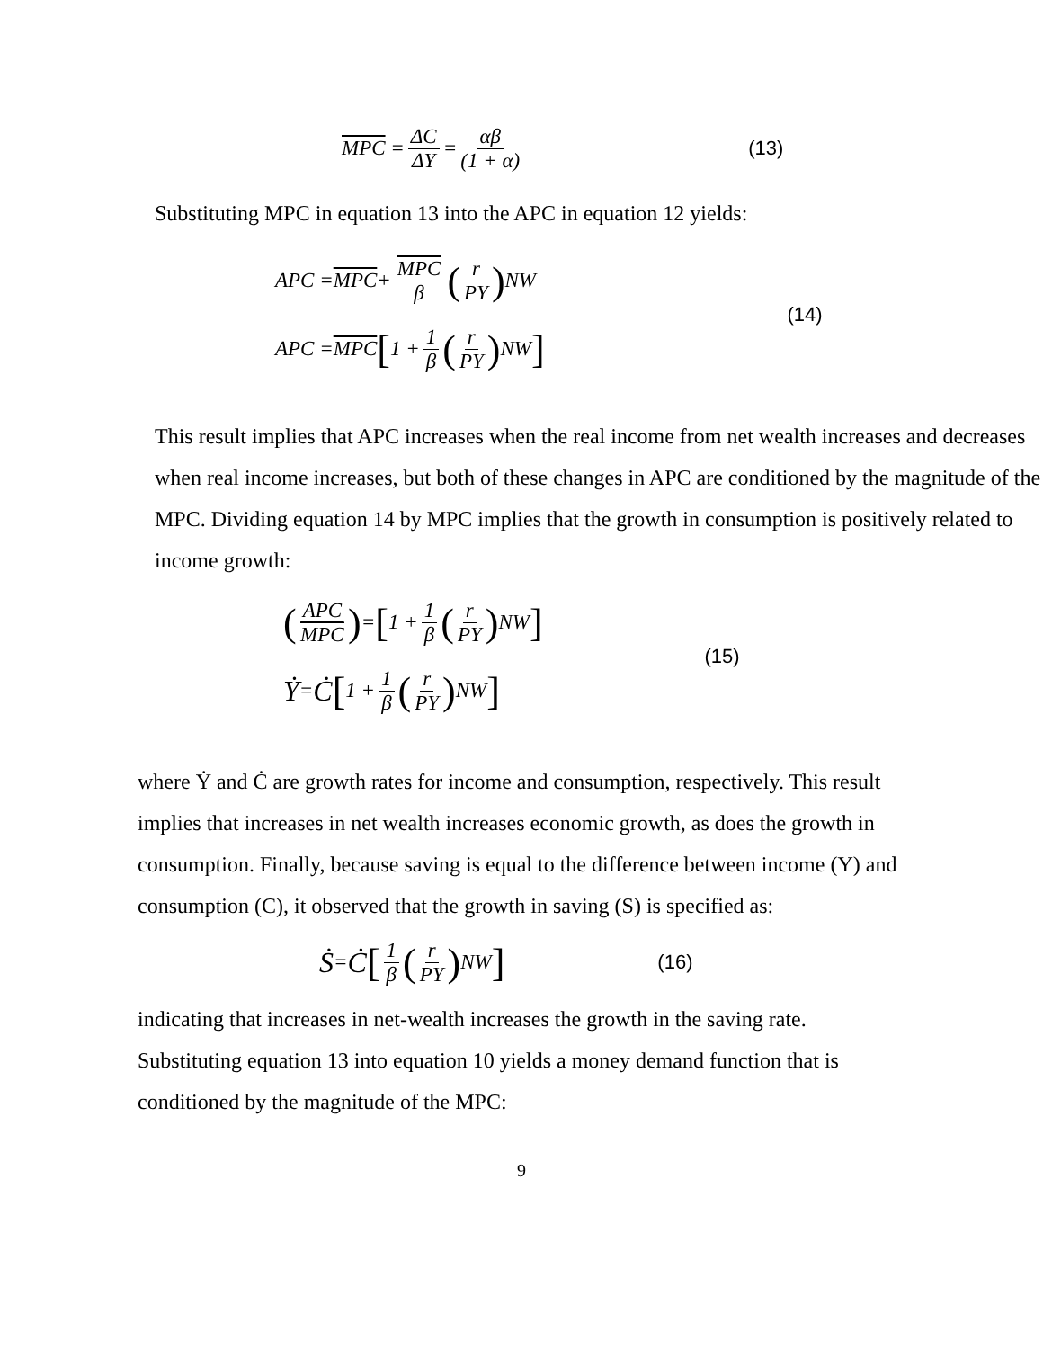MPC = ΔC ΔY = αβ (1 + α) (13)
Substituting MPC in equation 13 into the APC in equation 12 yields:
APC = MPC + MPC β (r PY) NW
APC = MPC [1 + 1 β (r PY) NW]
(14)
This result implies that APC increases when the real income from net wealth increases and decreases when real income increases, but both of these changes in APC are conditioned by the magnitude of the MPC. Dividing equation 14 by MPC implies that the growth in consumption is positively related to income growth:
(APC MPC) = [1 + 1 β (r PY) NW]
Ẏ = Ċ [1 + 1 β (r PY) NW]
(15)
where Ẏ and Ċ are growth rates for income and consumption, respectively. This result implies that increases in net wealth increases economic growth, as does the growth in consumption. Finally, because saving is equal to the difference between income (Y) and consumption (C), it observed that the growth in saving (S) is specified as:
Ṡ = Ċ [1 β (r PY) NW] (16)
indicating that increases in net-wealth increases the growth in the saving rate. Substituting equation 13 into equation 10 yields a money demand function that is conditioned by the magnitude of the MPC:
9